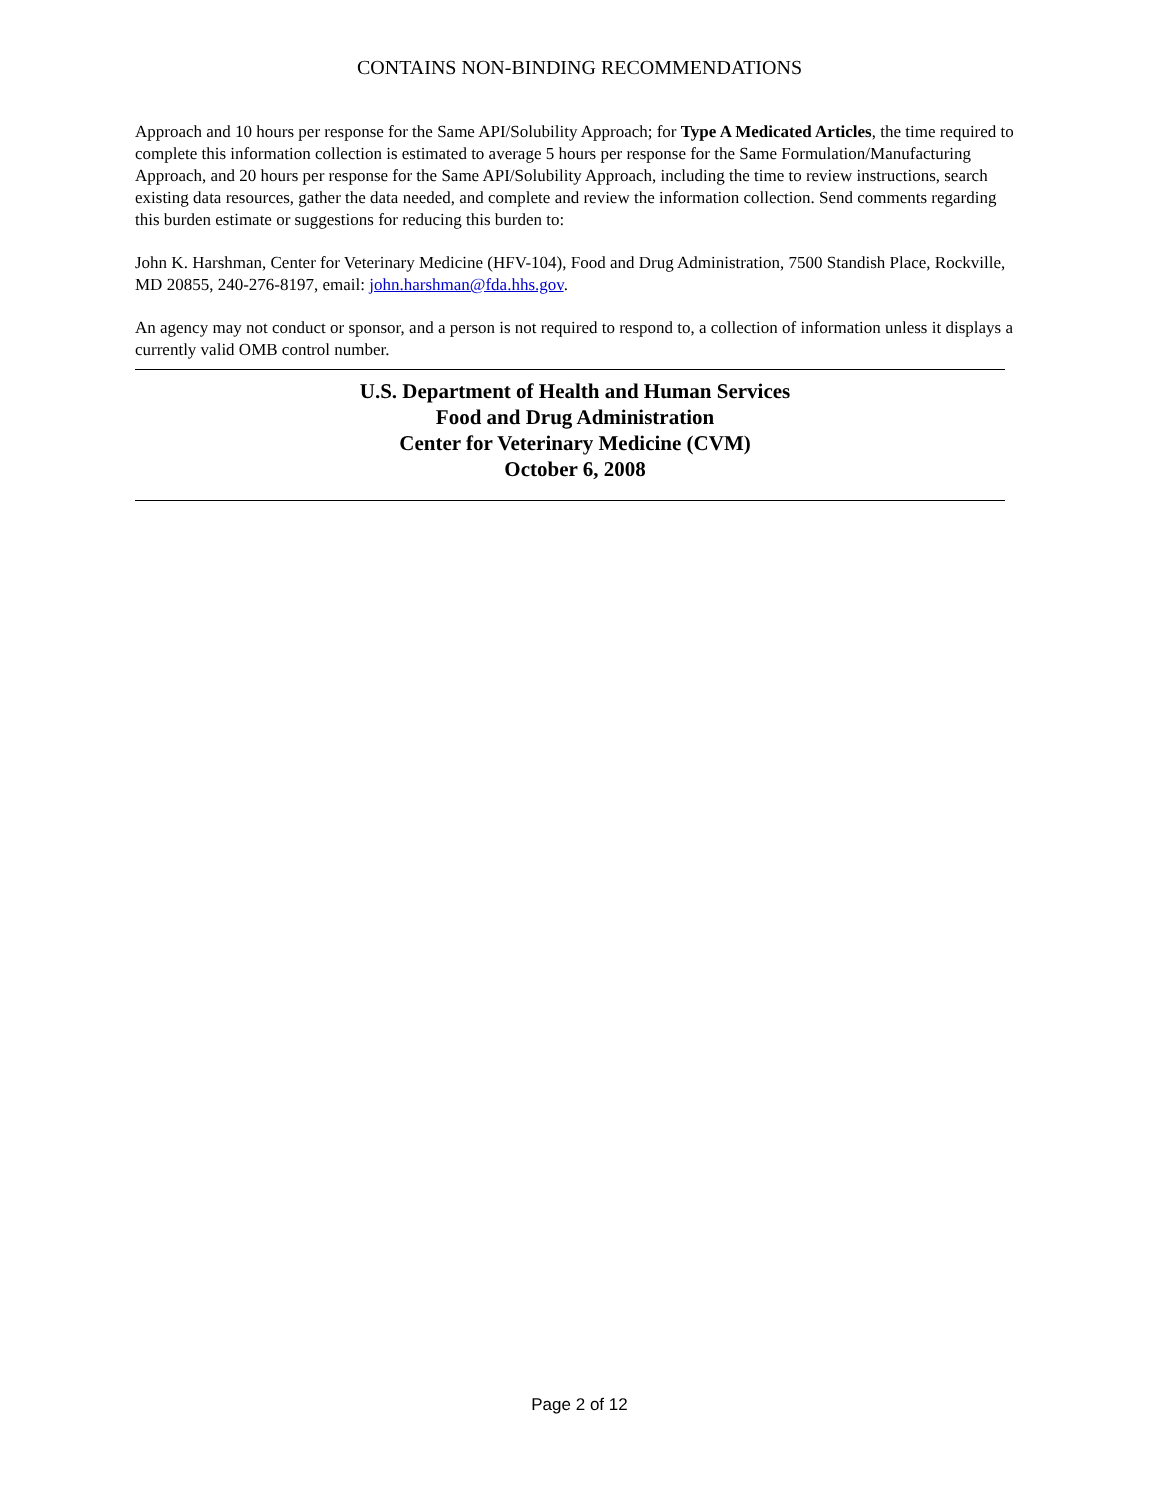CONTAINS NON-BINDING RECOMMENDATIONS
Approach and 10 hours per response for the Same API/Solubility Approach; for Type A Medicated Articles, the time required to complete this information collection is estimated to average 5 hours per response for the Same Formulation/Manufacturing Approach, and 20 hours per response for the Same API/Solubility Approach, including the time to review instructions, search existing data resources, gather the data needed, and complete and review the information collection. Send comments regarding this burden estimate or suggestions for reducing this burden to:
John K. Harshman, Center for Veterinary Medicine (HFV-104), Food and Drug Administration, 7500 Standish Place, Rockville, MD 20855, 240-276-8197, email: john.harshman@fda.hhs.gov.
An agency may not conduct or sponsor, and a person is not required to respond to, a collection of information unless it displays a currently valid OMB control number.
U.S. Department of Health and Human Services
Food and Drug Administration
Center for Veterinary Medicine (CVM)
October 6, 2008
Page 2 of 12